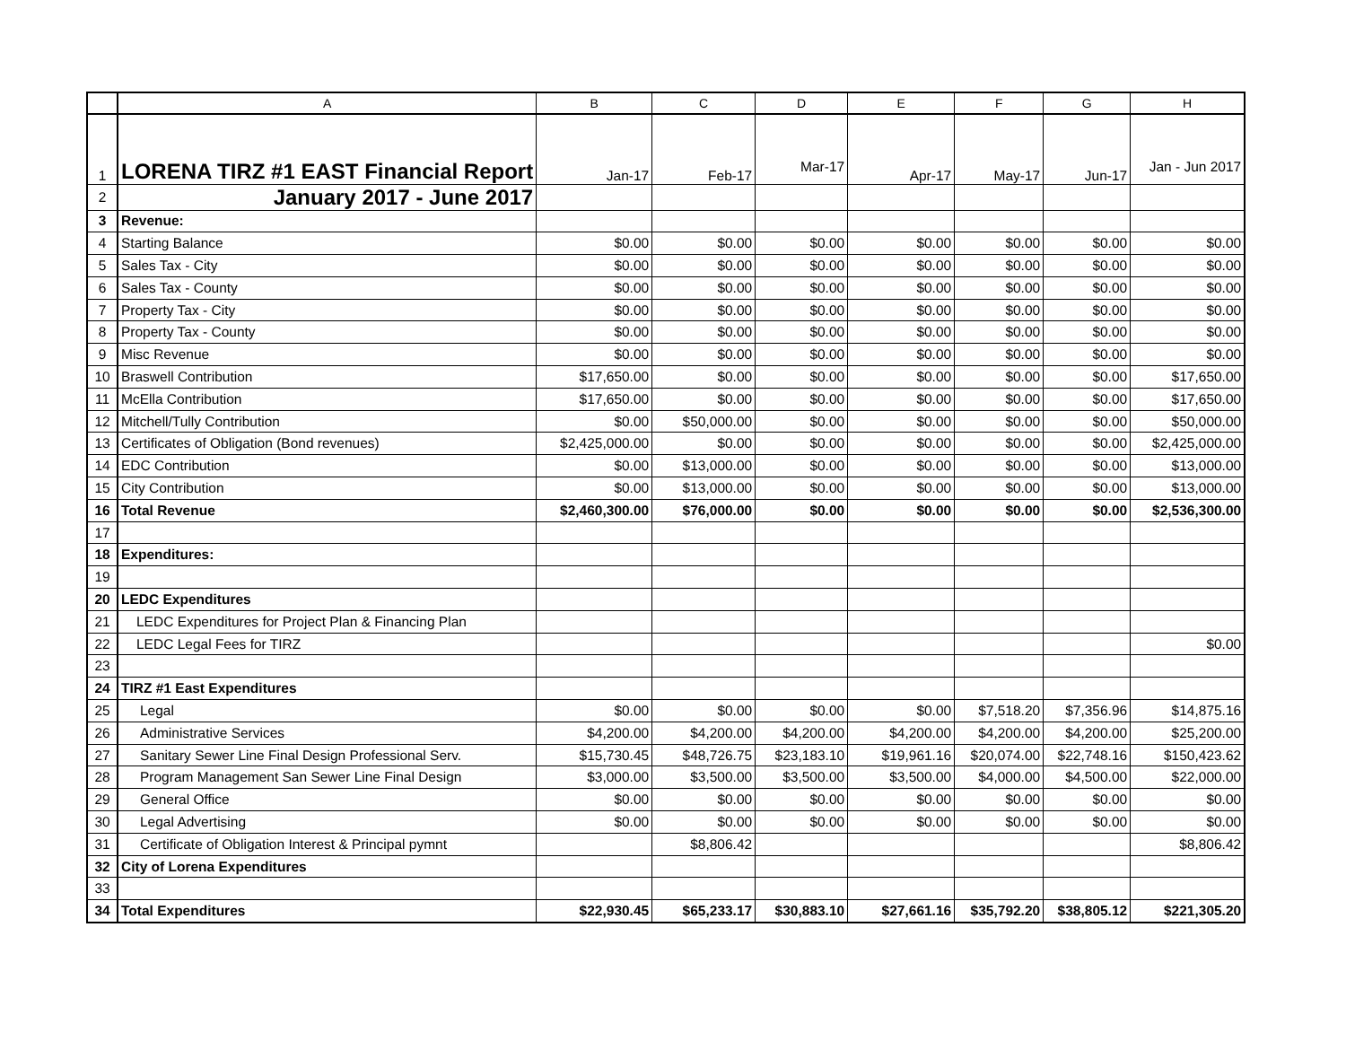| | A | B | C | D | E | F | G | H |
| --- | --- | --- | --- | --- | --- | --- | --- | --- |
| 1 | LORENA TIRZ #1 EAST Financial Report | Jan-17 | Feb-17 | Mar-17 | Apr-17 | May-17 | Jun-17 | Jan - Jun 2017 |
| 2 | January 2017 - June 2017 | | | | | | | |
| 3 | Revenue: | | | | | | | |
| 4 | Starting Balance | $0.00 | $0.00 | $0.00 | $0.00 | $0.00 | $0.00 | $0.00 |
| 5 | Sales Tax - City | $0.00 | $0.00 | $0.00 | $0.00 | $0.00 | $0.00 | $0.00 |
| 6 | Sales Tax - County | $0.00 | $0.00 | $0.00 | $0.00 | $0.00 | $0.00 | $0.00 |
| 7 | Property Tax - City | $0.00 | $0.00 | $0.00 | $0.00 | $0.00 | $0.00 | $0.00 |
| 8 | Property Tax - County | $0.00 | $0.00 | $0.00 | $0.00 | $0.00 | $0.00 | $0.00 |
| 9 | Misc Revenue | $0.00 | $0.00 | $0.00 | $0.00 | $0.00 | $0.00 | $0.00 |
| 10 | Braswell Contribution | $17,650.00 | $0.00 | $0.00 | $0.00 | $0.00 | $0.00 | $17,650.00 |
| 11 | McElla Contribution | $17,650.00 | $0.00 | $0.00 | $0.00 | $0.00 | $0.00 | $17,650.00 |
| 12 | Mitchell/Tully Contribution | $0.00 | $50,000.00 | $0.00 | $0.00 | $0.00 | $0.00 | $50,000.00 |
| 13 | Certificates of Obligation (Bond revenues) | $2,425,000.00 | $0.00 | $0.00 | $0.00 | $0.00 | $0.00 | $2,425,000.00 |
| 14 | EDC Contribution | $0.00 | $13,000.00 | $0.00 | $0.00 | $0.00 | $0.00 | $13,000.00 |
| 15 | City Contribution | $0.00 | $13,000.00 | $0.00 | $0.00 | $0.00 | $0.00 | $13,000.00 |
| 16 | Total Revenue | $2,460,300.00 | $76,000.00 | $0.00 | $0.00 | $0.00 | $0.00 | $2,536,300.00 |
| 17 | | | | | | | | |
| 18 | Expenditures: | | | | | | | |
| 19 | | | | | | | | |
| 20 | LEDC Expenditures | | | | | | | |
| 21 | LEDC Expenditures for Project Plan & Financing Plan | | | | | | | |
| 22 | LEDC Legal Fees for TIRZ | | | | | | | $0.00 |
| 23 | | | | | | | | |
| 24 | TIRZ #1 East Expenditures | | | | | | | |
| 25 | Legal | $0.00 | $0.00 | $0.00 | $0.00 | $7,518.20 | $7,356.96 | $14,875.16 |
| 26 | Administrative Services | $4,200.00 | $4,200.00 | $4,200.00 | $4,200.00 | $4,200.00 | $4,200.00 | $25,200.00 |
| 27 | Sanitary Sewer Line Final Design Professional Serv. | $15,730.45 | $48,726.75 | $23,183.10 | $19,961.16 | $20,074.00 | $22,748.16 | $150,423.62 |
| 28 | Program Management San Sewer Line Final Design | $3,000.00 | $3,500.00 | $3,500.00 | $3,500.00 | $4,000.00 | $4,500.00 | $22,000.00 |
| 29 | General Office | $0.00 | $0.00 | $0.00 | $0.00 | $0.00 | $0.00 | $0.00 |
| 30 | Legal Advertising | $0.00 | $0.00 | $0.00 | $0.00 | $0.00 | $0.00 | $0.00 |
| 31 | Certificate of Obligation Interest & Principal pymnt | | $8,806.42 | | | | | $8,806.42 |
| 32 | City of Lorena Expenditures | | | | | | | |
| 33 | | | | | | | | |
| 34 | Total Expenditures | $22,930.45 | $65,233.17 | $30,883.10 | $27,661.16 | $35,792.20 | $38,805.12 | $221,305.20 |